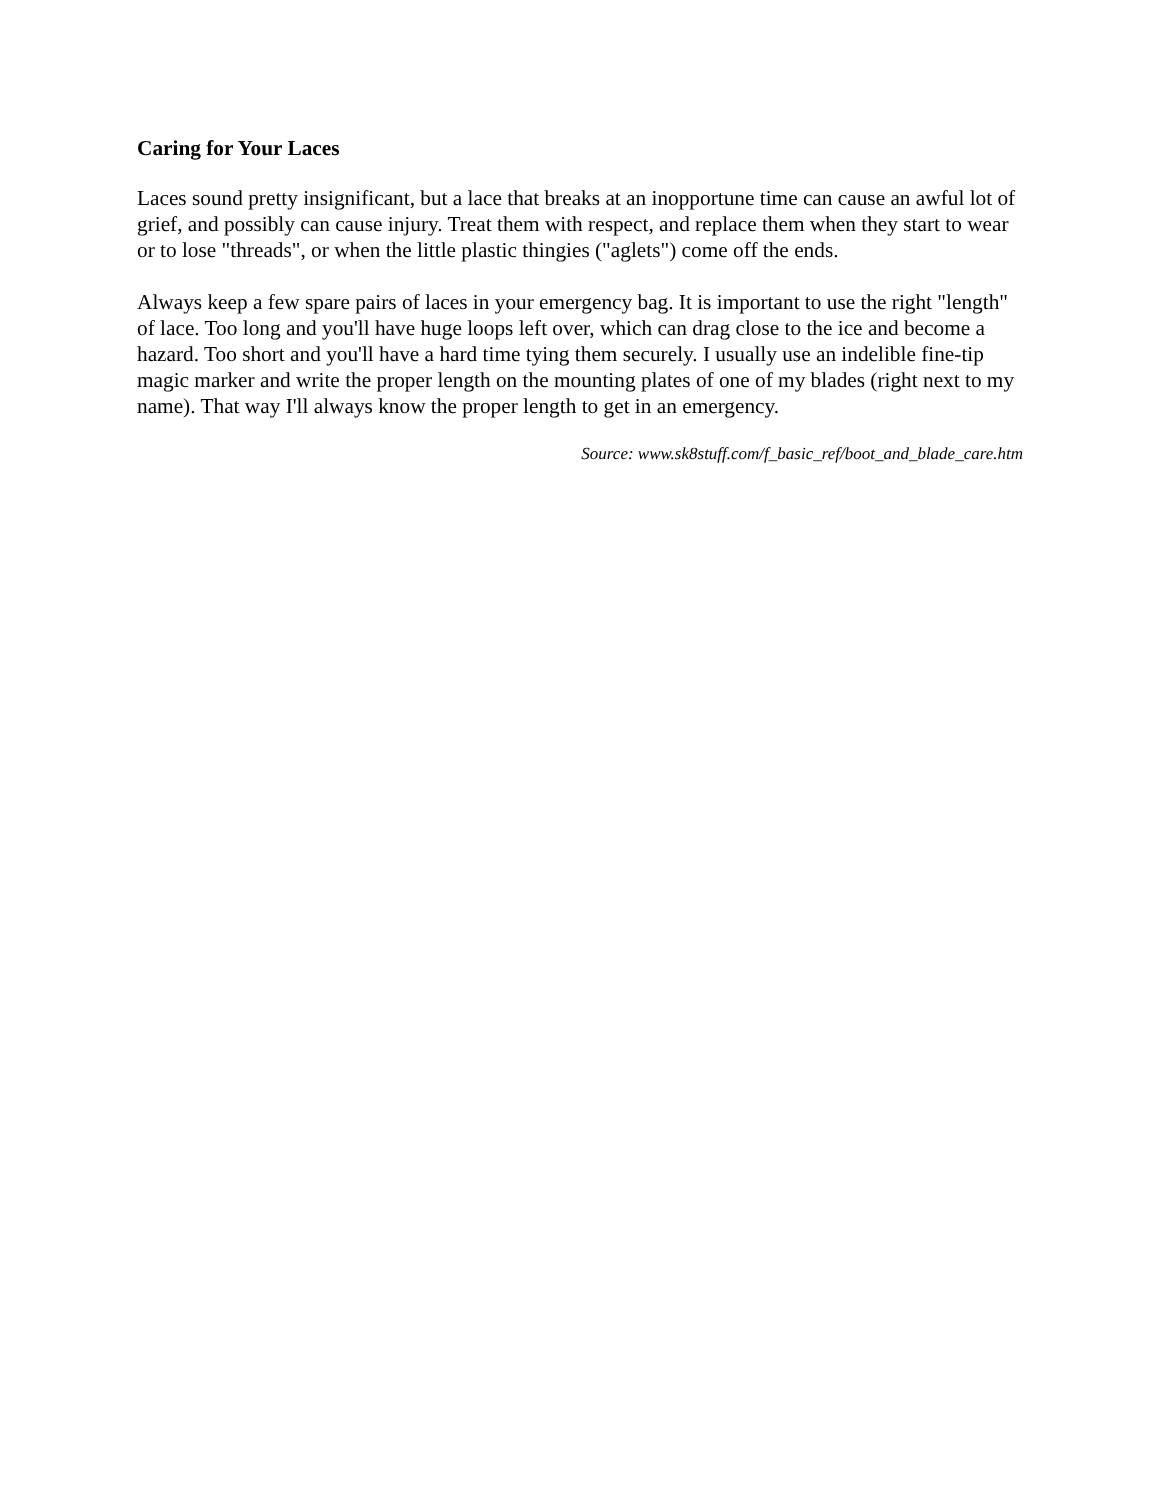Caring for Your Laces
Laces sound pretty insignificant, but a lace that breaks at an inopportune time can cause an awful lot of grief, and possibly can cause injury. Treat them with respect, and replace them when they start to wear or to lose "threads", or when the little plastic thingies ("aglets") come off the ends.
Always keep a few spare pairs of laces in your emergency bag. It is important to use the right "length" of lace. Too long and you'll have huge loops left over, which can drag close to the ice and become a hazard. Too short and you'll have a hard time tying them securely. I usually use an indelible fine-tip magic marker and write the proper length on the mounting plates of one of my blades (right next to my name). That way I'll always know the proper length to get in an emergency.
Source: www.sk8stuff.com/f_basic_ref/boot_and_blade_care.htm